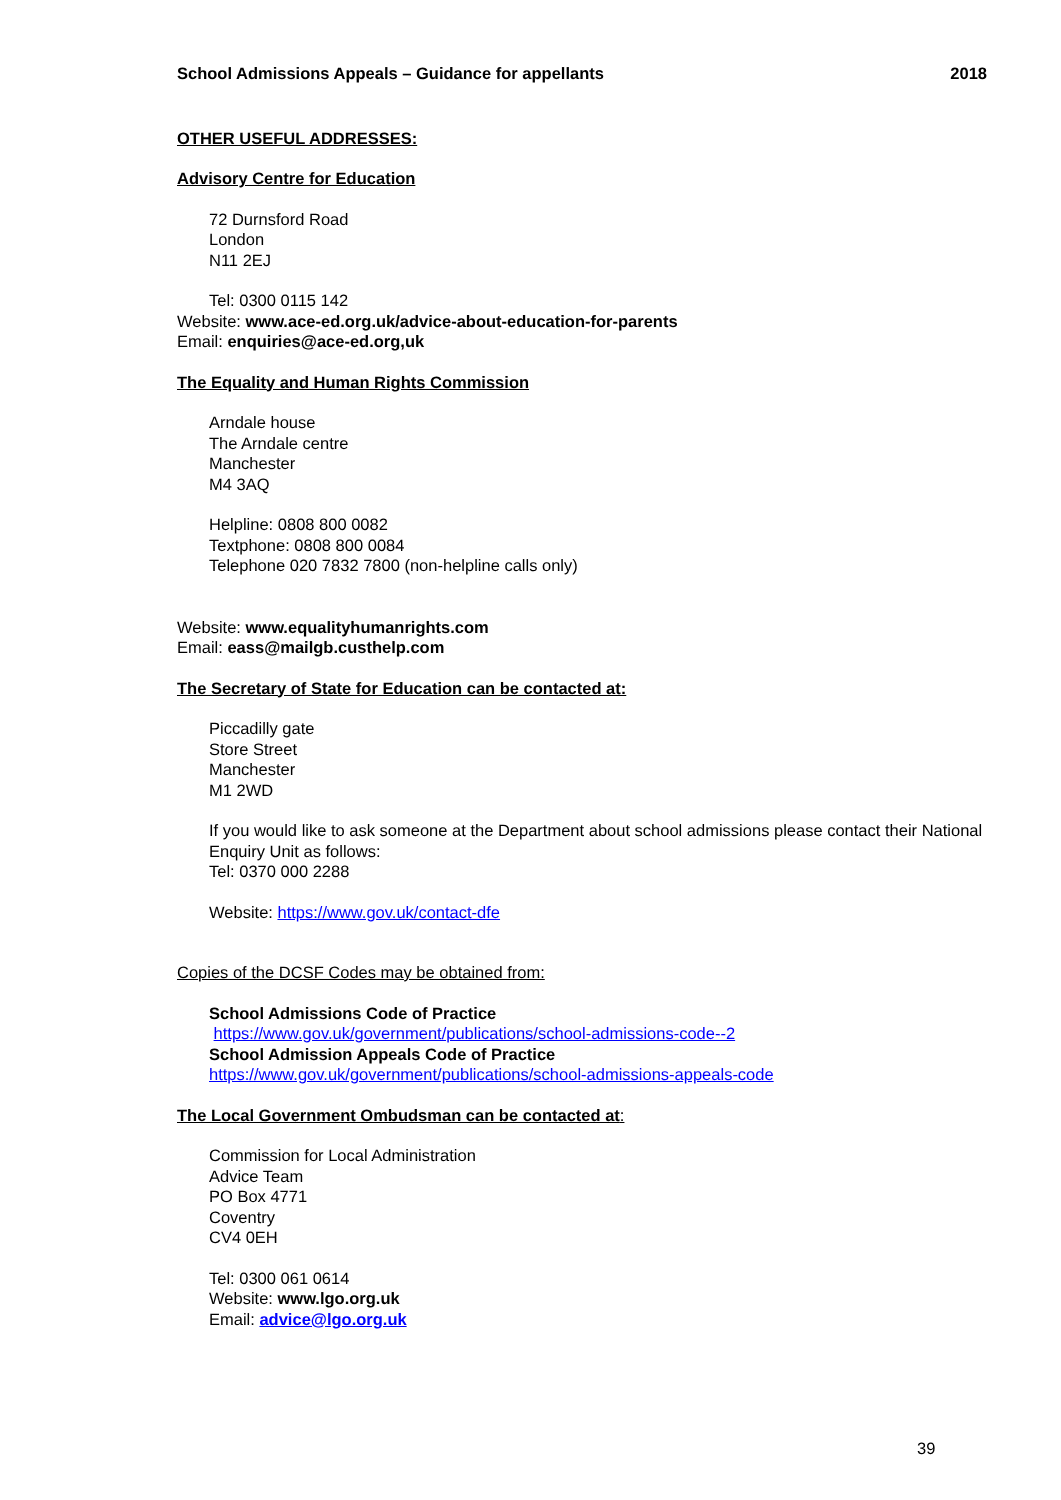School Admissions Appeals – Guidance for appellants 2018
OTHER USEFUL ADDRESSES:
Advisory Centre for Education
72 Durnsford Road
London
N11 2EJ
Tel: 0300 0115 142
Website: www.ace-ed.org.uk/advice-about-education-for-parents
Email: enquiries@ace-ed.org,uk
The Equality and Human Rights Commission
Arndale house
The Arndale centre
Manchester
M4 3AQ
Helpline: 0808 800 0082
Textphone: 0808 800 0084
Telephone 020 7832 7800 (non-helpline calls only)
Website: www.equalityhumanrights.com
Email: eass@mailgb.custhelp.com
The Secretary of State for Education can be contacted at:
Piccadilly gate
Store Street
Manchester
M1 2WD
If you would like to ask someone at the Department about school admissions please contact their National Enquiry Unit as follows:
Tel: 0370 000 2288
Website: https://www.gov.uk/contact-dfe
Copies of the DCSF Codes may be obtained from:
School Admissions Code of Practice
https://www.gov.uk/government/publications/school-admissions-code--2
School Admission Appeals Code of Practice
https://www.gov.uk/government/publications/school-admissions-appeals-code
The Local Government Ombudsman can be contacted at:
Commission for Local Administration
Advice Team
PO Box 4771
Coventry
CV4 0EH
Tel: 0300 061 0614
Website: www.lgo.org.uk
Email: advice@lgo.org.uk
39